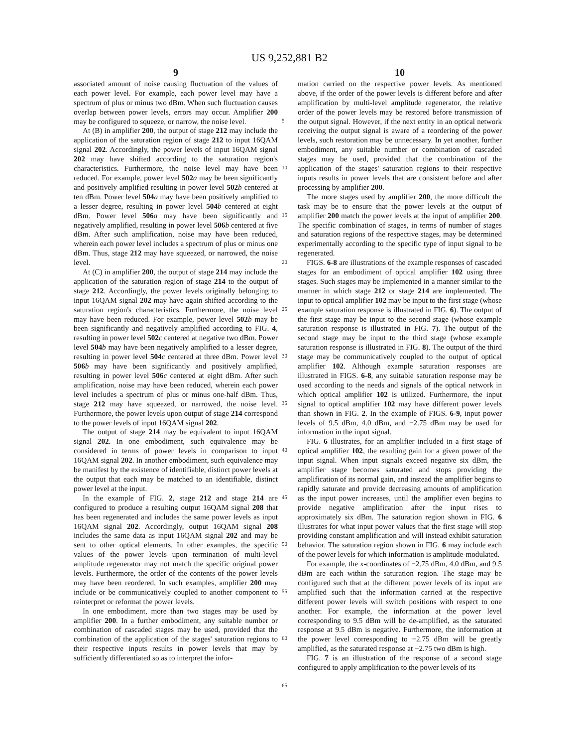US 9,252,881 B2
9
associated amount of noise causing fluctuation of the values of each power level. For example, each power level may have a spectrum of plus or minus two dBm. When such fluctuation causes overlap between power levels, errors may occur. Amplifier 200 may be configured to squeeze, or narrow, the noise level.
At (B) in amplifier 200, the output of stage 212 may include the application of the saturation region of stage 212 to input 16QAM signal 202. Accordingly, the power levels of input 16QAM signal 202 may have shifted according to the saturation region's characteristics. Furthermore, the noise level may have been reduced. For example, power level 502 a may be been significantly and positively amplified resulting in power level 502 b centered at ten dBm. Power level 504 a may have been positively amplified to a lesser degree, resulting in power level 504 b centered at eight dBm. Power level 506 a may have been significantly and negatively amplified, resulting in power level 506 b centered at five dBm. After such amplification, noise may have been reduced, wherein each power level includes a spectrum of plus or minus one dBm. Thus, stage 212 may have squeezed, or narrowed, the noise level.
At (C) in amplifier 200, the output of stage 214 may include the application of the saturation region of stage 214 to the output of stage 212. Accordingly, the power levels originally belonging to input 16QAM signal 202 may have again shifted according to the saturation region's characteristics. Furthermore, the noise level may have been reduced. For example, power level 502 b may be been significantly and negatively amplified according to FIG. 4, resulting in power level 502 c centered at negative two dBm. Power level 504 b may have been negatively amplified to a lesser degree, resulting in power level 504 c centered at three dBm. Power level 506 b may have been significantly and positively amplified, resulting in power level 506 c centered at eight dBm. After such amplification, noise may have been reduced, wherein each power level includes a spectrum of plus or minus one-half dBm. Thus, stage 212 may have squeezed, or narrowed, the noise level. Furthermore, the power levels upon output of stage 214 correspond to the power levels of input 16QAM signal 202.
The output of stage 214 may be equivalent to input 16QAM signal 202. In one embodiment, such equivalence may be considered in terms of power levels in comparison to input 16QAM signal 202. In another embodiment, such equivalence may be manifest by the existence of identifiable, distinct power levels at the output that each may be matched to an identifiable, distinct power level at the input.
In the example of FIG. 2, stage 212 and stage 214 are configured to produce a resulting output 16QAM signal 208 that has been regenerated and includes the same power levels as input 16QAM signal 202. Accordingly, output 16QAM signal 208 includes the same data as input 16QAM signal 202 and may be sent to other optical elements. In other examples, the specific values of the power levels upon termination of multi-level amplitude regenerator may not match the specific original power levels. Furthermore, the order of the contents of the power levels may have been reordered. In such examples, amplifier 200 may include or be communicatively coupled to another component to reinterpret or reformat the power levels.
In one embodiment, more than two stages may be used by amplifier 200. In a further embodiment, any suitable number or combination of cascaded stages may be used, provided that the combination of the application of the stages' saturation regions to their respective inputs results in power levels that may by sufficiently differentiated so as to interpret the infor-
10
mation carried on the respective power levels. As mentioned above, if the order of the power levels is different before and after amplification by multi-level amplitude regenerator, the relative order of the power levels may be restored before transmission of the output signal. However, if the next entity in an optical network receiving the output signal is aware of a reordering of the power levels, such restoration may be unnecessary. In yet another, further embodiment, any suitable number or combination of cascaded stages may be used, provided that the combination of the application of the stages' saturation regions to their respective inputs results in power levels that are consistent before and after processing by amplifier 200.
The more stages used by amplifier 200, the more difficult the task may be to ensure that the power levels at the output of amplifier 200 match the power levels at the input of amplifier 200. The specific combination of stages, in terms of number of stages and saturation regions of the respective stages, may be determined experimentally according to the specific type of input signal to be regenerated.
FIGS. 6-8 are illustrations of the example responses of cascaded stages for an embodiment of optical amplifier 102 using three stages. Such stages may be implemented in a manner similar to the manner in which stage 212 or stage 214 are implemented. The input to optical amplifier 102 may be input to the first stage (whose example saturation response is illustrated in FIG. 6). The output of the first stage may be input to the second stage (whose example saturation response is illustrated in FIG. 7). The output of the second stage may be input to the third stage (whose example saturation response is illustrated in FIG. 8). The output of the third stage may be communicatively coupled to the output of optical amplifier 102. Although example saturation responses are illustrated in FIGS. 6-8, any suitable saturation response may be used according to the needs and signals of the optical network in which optical amplifier 102 is utilized. Furthermore, the input signal to optical amplifier 102 may have different power levels than shown in FIG. 2. In the example of FIGS. 6-9, input power levels of 9.5 dBm, 4.0 dBm, and −2.75 dBm may be used for information in the input signal.
FIG. 6 illustrates, for an amplifier included in a first stage of optical amplifier 102, the resulting gain for a given power of the input signal. When input signals exceed negative six dBm, the amplifier stage becomes saturated and stops providing the amplification of its normal gain, and instead the amplifier begins to rapidly saturate and provide decreasing amounts of amplification as the input power increases, until the amplifier even begins to provide negative amplification after the input rises to approximately six dBm. The saturation region shown in FIG. 6 illustrates for what input power values that the first stage will stop providing constant amplification and will instead exhibit saturation behavior. The saturation region shown in FIG. 6 may include each of the power levels for which information is amplitude-modulated.
For example, the x-coordinates of −2.75 dBm, 4.0 dBm, and 9.5 dBm are each within the saturation region. The stage may be configured such that at the different power levels of its input are amplified such that the information carried at the respective different power levels will switch positions with respect to one another. For example, the information at the power level corresponding to 9.5 dBm will be de-amplified, as the saturated response at 9.5 dBm is negative. Furthermore, the information at the power level corresponding to −2.75 dBm will be greatly amplified, as the saturated response at −2.75 two dBm is high.
FIG. 7 is an illustration of the response of a second stage configured to apply amplification to the power levels of its
5
10
15
20
25
30
35
40
45
50
55
60
65